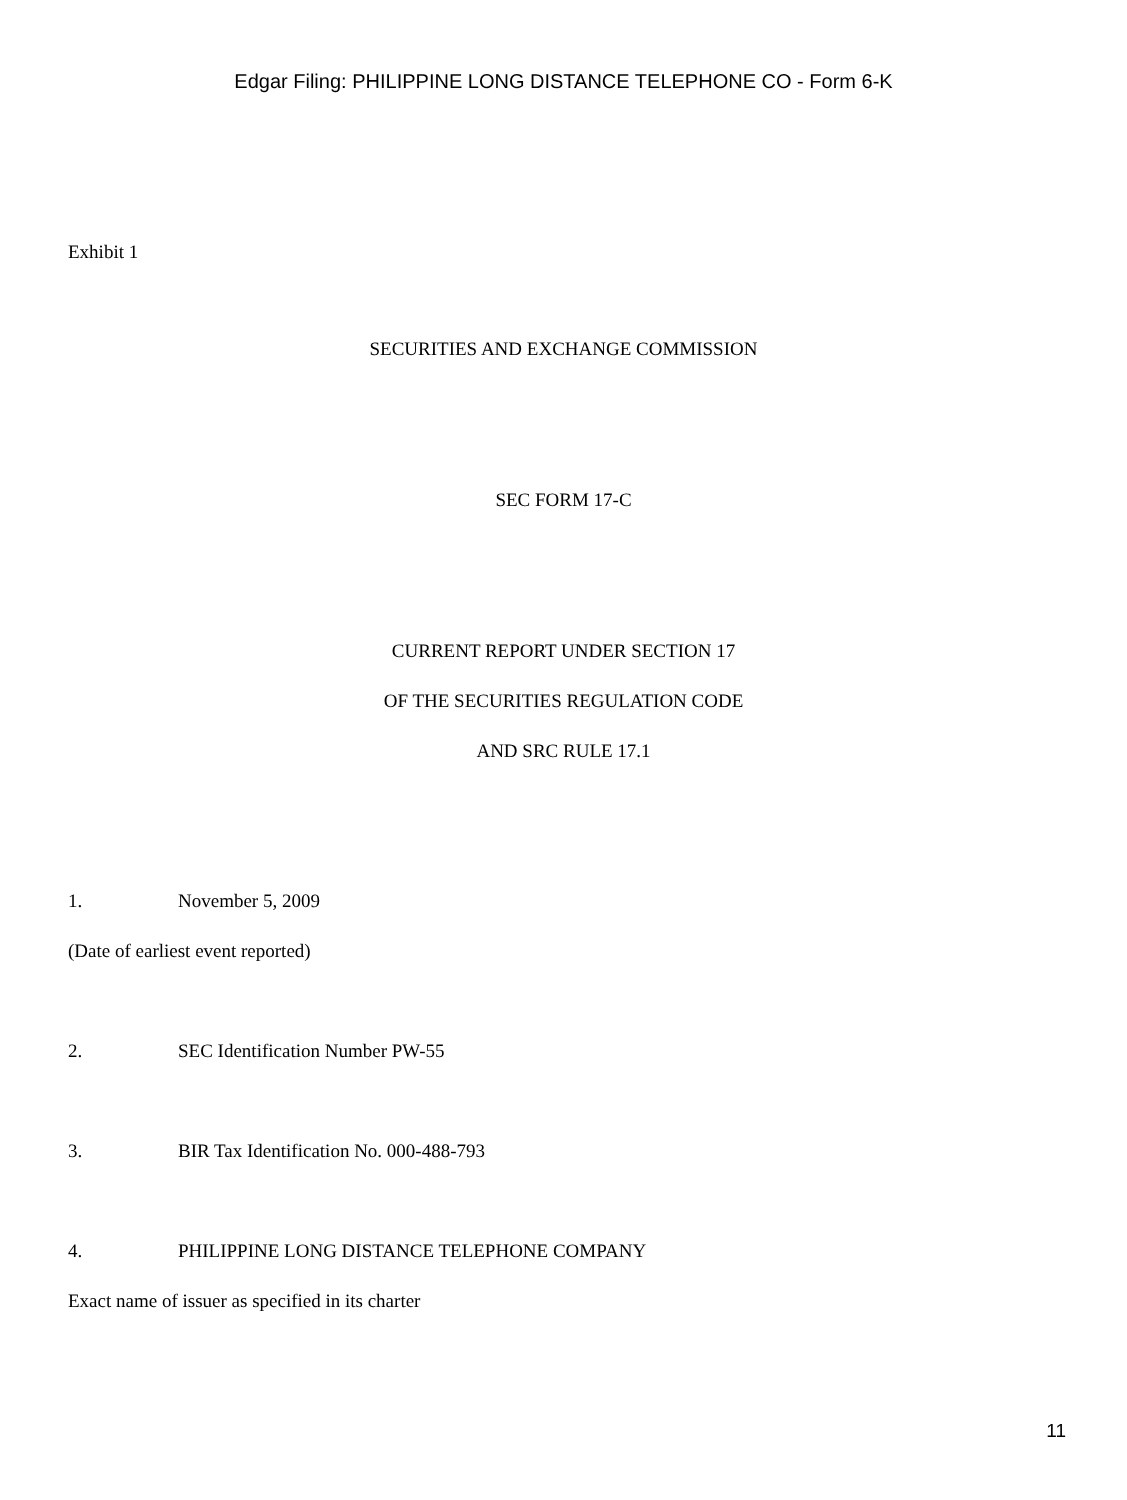Edgar Filing: PHILIPPINE LONG DISTANCE TELEPHONE CO - Form 6-K
Exhibit 1
SECURITIES AND EXCHANGE COMMISSION
SEC FORM 17-C
CURRENT REPORT UNDER SECTION 17
OF THE SECURITIES REGULATION CODE
AND SRC RULE 17.1
1. November 5, 2009
(Date of earliest event reported)
2. SEC Identification Number PW-55
3. BIR Tax Identification No. 000-488-793
4. PHILIPPINE LONG DISTANCE TELEPHONE COMPANY
Exact name of issuer as specified in its charter
11